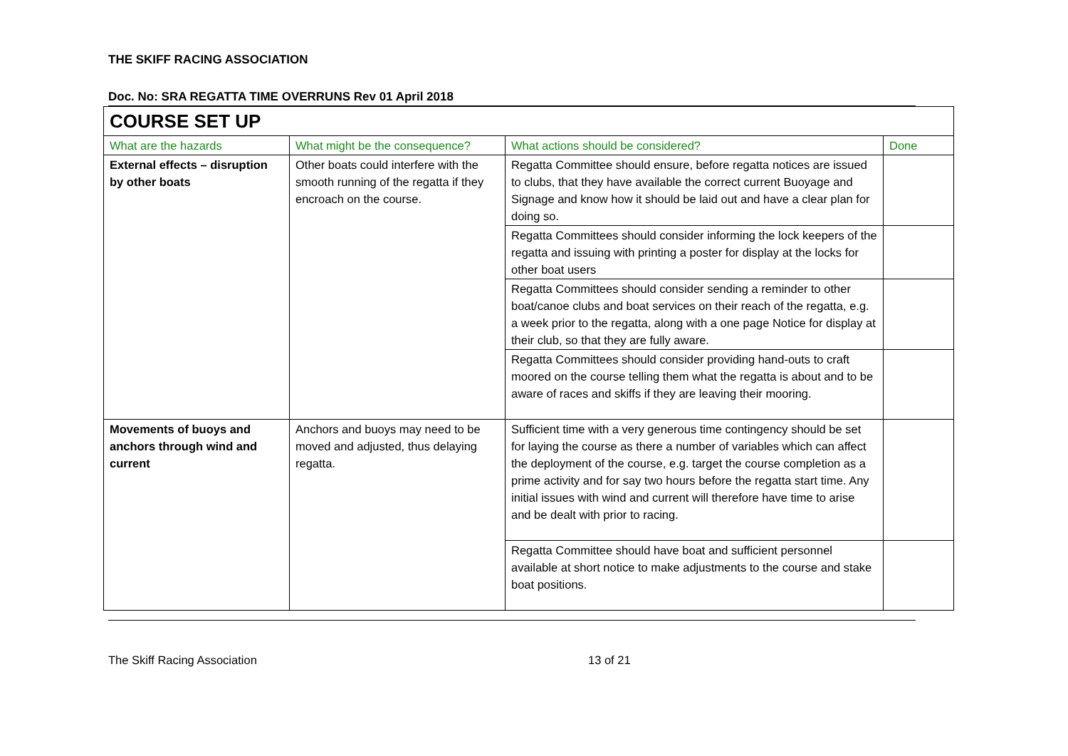THE SKIFF RACING ASSOCIATION
Doc. No: SRA REGATTA TIME OVERRUNS Rev 01 April 2018
| COURSE SET UP | | | |
| What are the hazards | What might be the consequence? | What actions should be considered? | Done |
| External effects – disruption by other boats | Other boats could interfere with the smooth running of the regatta if they encroach on the course. | Regatta Committee should ensure, before regatta notices are issued to clubs, that they have available the correct current Buoyage and Signage and know how it should be laid out and have a clear plan for doing so. | |
| | | Regatta Committees should consider informing the lock keepers of the regatta and issuing with printing a poster for display at the locks for other boat users | |
| | | Regatta Committees should consider sending a reminder to other boat/canoe clubs and boat services on their reach of the regatta, e.g. a week prior to the regatta, along with a one page Notice for display at their club, so that they are fully aware. | |
| | | Regatta Committees should consider providing hand-outs to craft moored on the course telling them what the regatta is about and to be aware of races and skiffs if they are leaving their mooring. | |
| Movements of buoys and anchors through wind and current | Anchors and buoys may need to be moved and adjusted, thus delaying regatta. | Sufficient time with a very generous time contingency should be set for laying the course as there a number of variables which can affect the deployment of the course, e.g. target the course completion as a prime activity and for say two hours before the regatta start time. Any initial issues with wind and current will therefore have time to arise and be dealt with prior to racing. | |
| | | Regatta Committee should have boat and sufficient personnel available at short notice to make adjustments to the course and stake boat positions. | |
The Skiff Racing Association 13 of 21